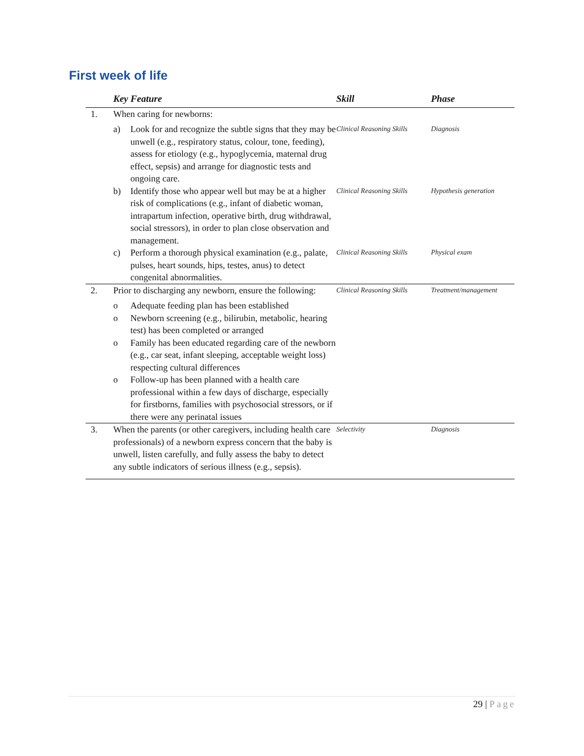First week of life
| | Key Feature | Skill | Phase |
| --- | --- | --- | --- |
| 1. | When caring for newborns: a) Look for and recognize the subtle signs that they may be unwell (e.g., respiratory status, colour, tone, feeding), assess for etiology (e.g., hypoglycemia, maternal drug effect, sepsis) and arrange for diagnostic tests and ongoing care. | Clinical Reasoning Skills | Diagnosis |
| | b) Identify those who appear well but may be at a higher risk of complications (e.g., infant of diabetic woman, intrapartum infection, operative birth, drug withdrawal, social stressors), in order to plan close observation and management. | Clinical Reasoning Skills | Hypothesis generation |
| | c) Perform a thorough physical examination (e.g., palate, pulses, heart sounds, hips, testes, anus) to detect congenital abnormalities. | Clinical Reasoning Skills | Physical exam |
| 2. | Prior to discharging any newborn, ensure the following: o Adequate feeding plan has been established o Newborn screening (e.g., bilirubin, metabolic, hearing test) has been completed or arranged o Family has been educated regarding care of the newborn (e.g., car seat, infant sleeping, acceptable weight loss) respecting cultural differences o Follow-up has been planned with a health care professional within a few days of discharge, especially for firstborns, families with psychosocial stressors, or if there were any perinatal issues | Clinical Reasoning Skills | Treatment/management |
| 3. | When the parents (or other caregivers, including health care professionals) of a newborn express concern that the baby is unwell, listen carefully, and fully assess the baby to detect any subtle indicators of serious illness (e.g., sepsis). | Selectivity | Diagnosis |
29 | Page